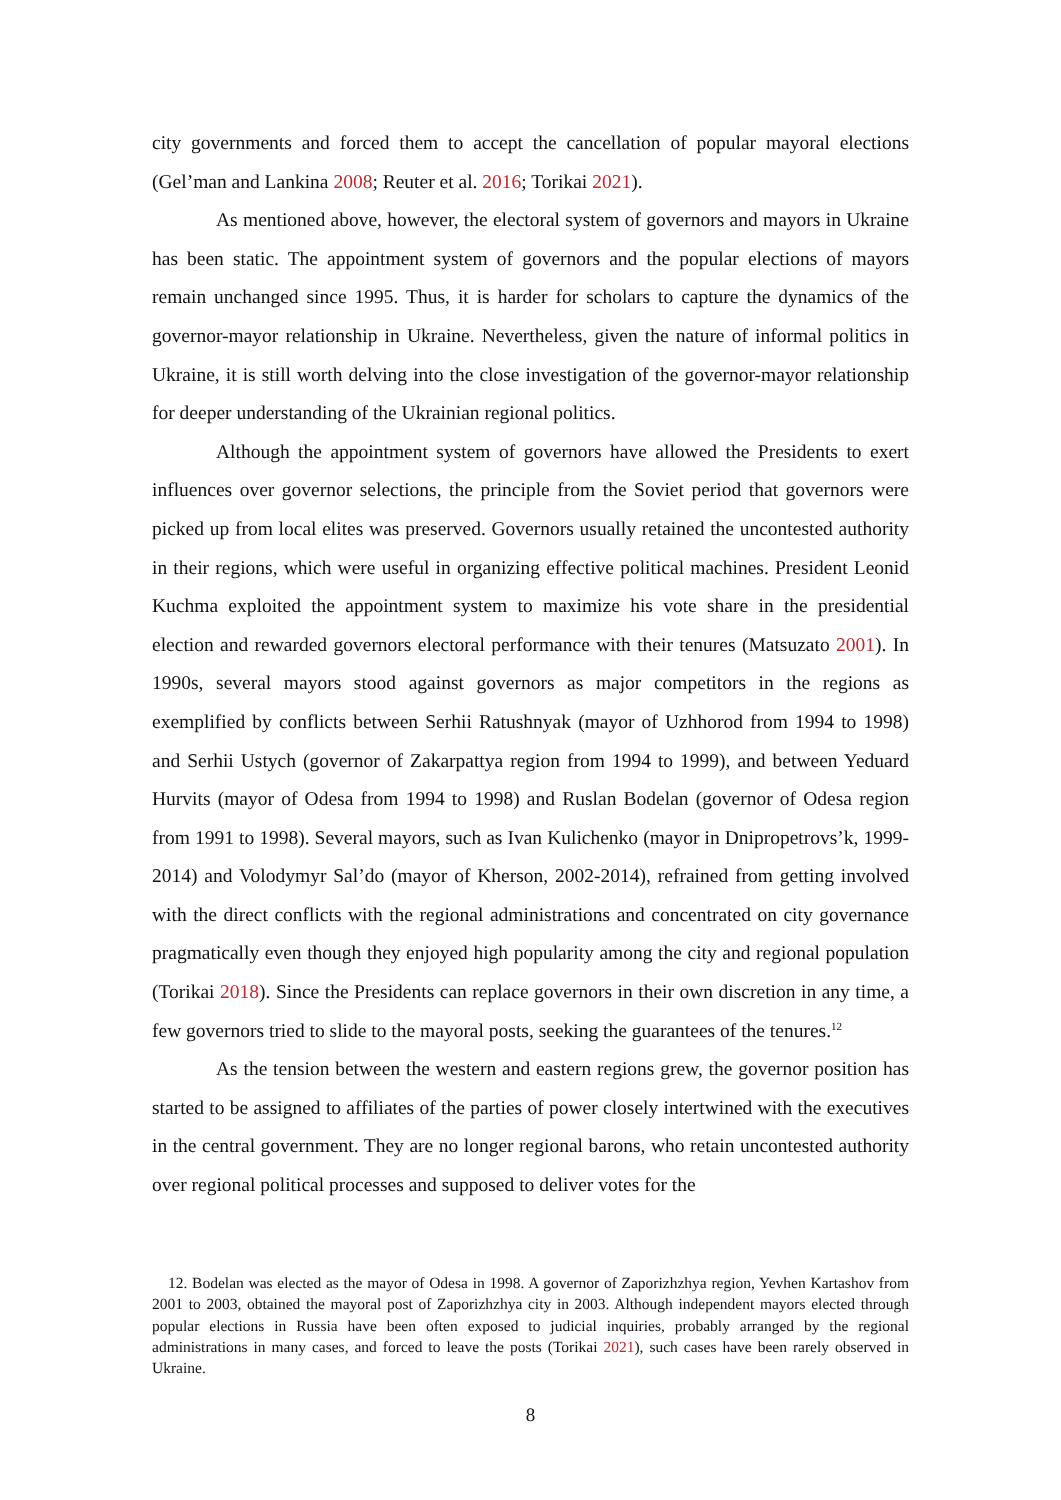city governments and forced them to accept the cancellation of popular mayoral elections (Gel’man and Lankina 2008; Reuter et al. 2016; Torikai 2021).
As mentioned above, however, the electoral system of governors and mayors in Ukraine has been static. The appointment system of governors and the popular elections of mayors remain unchanged since 1995. Thus, it is harder for scholars to capture the dynamics of the governor-mayor relationship in Ukraine. Nevertheless, given the nature of informal politics in Ukraine, it is still worth delving into the close investigation of the governor-mayor relationship for deeper understanding of the Ukrainian regional politics.
Although the appointment system of governors have allowed the Presidents to exert influences over governor selections, the principle from the Soviet period that governors were picked up from local elites was preserved. Governors usually retained the uncontested authority in their regions, which were useful in organizing effective political machines. President Leonid Kuchma exploited the appointment system to maximize his vote share in the presidential election and rewarded governors electoral performance with their tenures (Matsuzato 2001). In 1990s, several mayors stood against governors as major competitors in the regions as exemplified by conflicts between Serhii Ratushnyak (mayor of Uzhhorod from 1994 to 1998) and Serhii Ustych (governor of Zakarpattya region from 1994 to 1999), and between Yeduard Hurvits (mayor of Odesa from 1994 to 1998) and Ruslan Bodelan (governor of Odesa region from 1991 to 1998). Several mayors, such as Ivan Kulichenko (mayor in Dnipropetrovs’k, 1999-2014) and Volodymyr Sal’do (mayor of Kherson, 2002-2014), refrained from getting involved with the direct conflicts with the regional administrations and concentrated on city governance pragmatically even though they enjoyed high popularity among the city and regional population (Torikai 2018). Since the Presidents can replace governors in their own discretion in any time, a few governors tried to slide to the mayoral posts, seeking the guarantees of the tenures.<sup>12</sup>
As the tension between the western and eastern regions grew, the governor position has started to be assigned to affiliates of the parties of power closely intertwined with the executives in the central government. They are no longer regional barons, who retain uncontested authority over regional political processes and supposed to deliver votes for the
12. Bodelan was elected as the mayor of Odesa in 1998. A governor of Zaporizhzhya region, Yevhen Kartashov from 2001 to 2003, obtained the mayoral post of Zaporizhzhya city in 2003. Although independent mayors elected through popular elections in Russia have been often exposed to judicial inquiries, probably arranged by the regional administrations in many cases, and forced to leave the posts (Torikai 2021), such cases have been rarely observed in Ukraine.
8